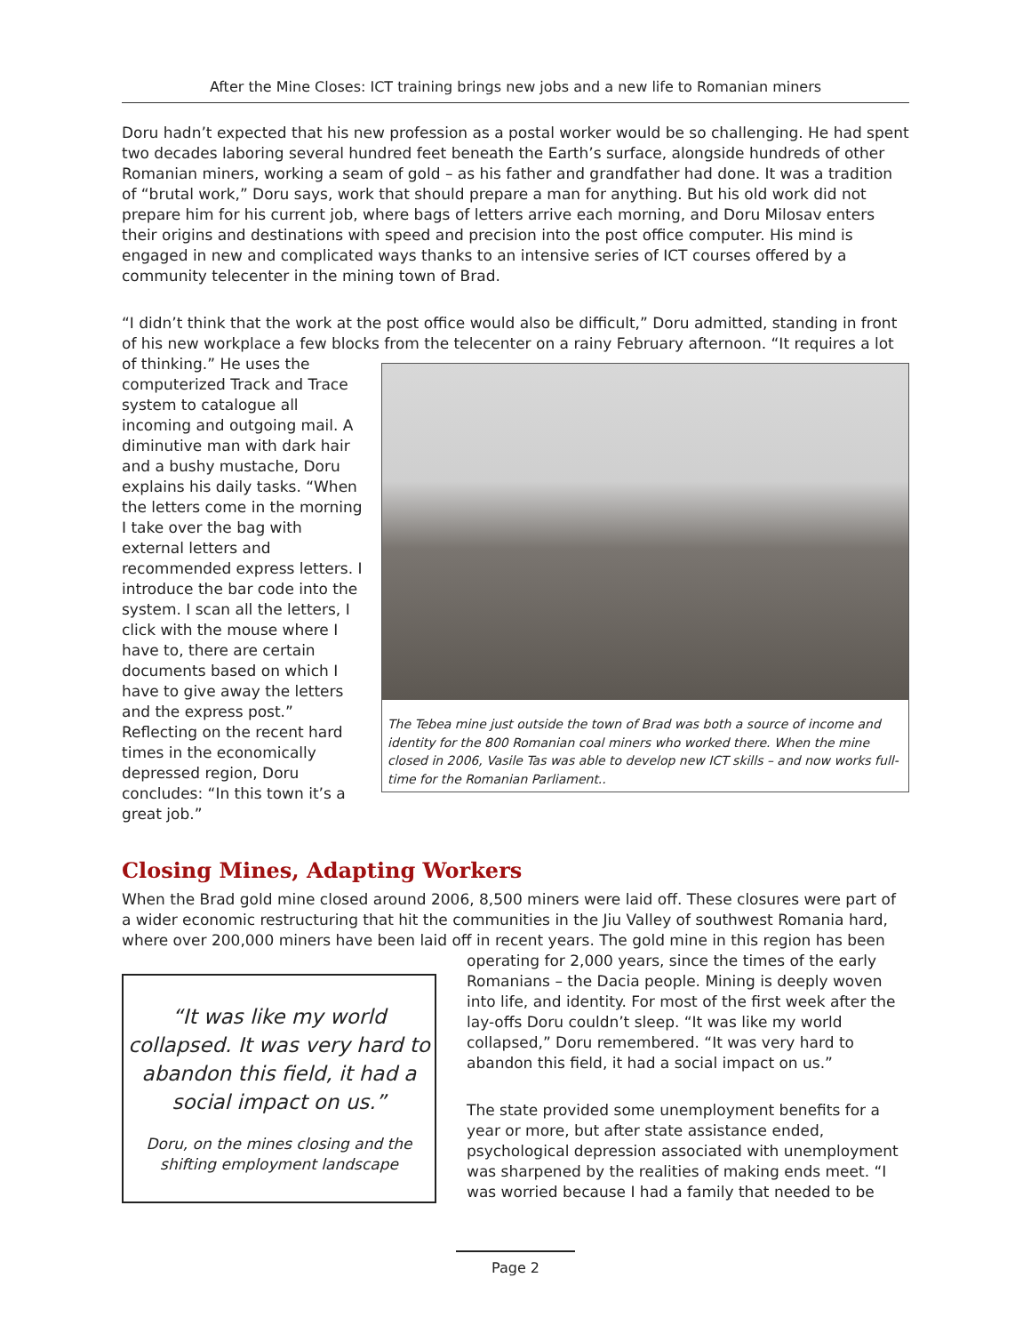After the Mine Closes: ICT training brings new jobs and a new life to Romanian miners
Doru hadn’t expected that his new profession as a postal worker would be so challenging. He had spent two decades laboring several hundred feet beneath the Earth’s surface, alongside hundreds of other Romanian miners, working a seam of gold – as his father and grandfather had done. It was a tradition of “brutal work,” Doru says, work that should prepare a man for anything. But his old work did not prepare him for his current job, where bags of letters arrive each morning, and Doru Milosav enters their origins and destinations with speed and precision into the post office computer. His mind is engaged in new and complicated ways thanks to an intensive series of ICT courses offered by a community telecenter in the mining town of Brad.
“I didn’t think that the work at the post office would also be difficult,” Doru admitted, standing in front of his new workplace a few blocks from the telecenter on a rainy February afternoon. “It requires a lot of thinking.” He uses The Tebea mine just outside the town of Brad was both a source of income and identity for the 800 Romanian coal miners who worked there. When the mine closed in 2006, Vasile Tas was able to develop new ICT skills – and now works full-time for the Romanian Parliament.. the computerized Track and Trace system to catalogue all incoming and outgoing mail. A diminutive man with dark hair and a bushy mustache, Doru explains his daily tasks. “When the letters come in the morning I take over the bag with external letters and recommended express letters. I introduce the bar code into the system. I scan all the letters, I click with the mouse where I have to, there are certain documents based on which I have to give away the letters and the express post.” Reflecting on the recent hard times in the economically depressed region, Doru concludes: “In this town it’s a great job.”
Closing Mines, Adapting Workers
When the Brad gold mine closed around 2006, 8,500 miners were laid off. These closures were part of a wider economic restructuring that hit the communities in the Jiu Valley of southwest Romania hard, where over 200,000 miners have been laid off in recent years. The gold mine in this region has been “It was like my world collapsed. It was very hard to abandon this field, it had a social impact on us.”
Doru, on the mines closing and the shifting employment landscape operating for 2,000 years, since the times of the early Romanians – the Dacia people. Mining is deeply woven into life, and identity. For most of the first week after the lay-offs Doru couldn’t sleep. “It was like my world collapsed,” Doru remembered. “It was very hard to abandon this field, it had a social impact on us.”
The state provided some unemployment benefits for a year or more, but after state assistance ended, psychological depression associated with unemployment was sharpened by the realities of making ends meet. “I was worried because I had a family that needed to be
Page 2